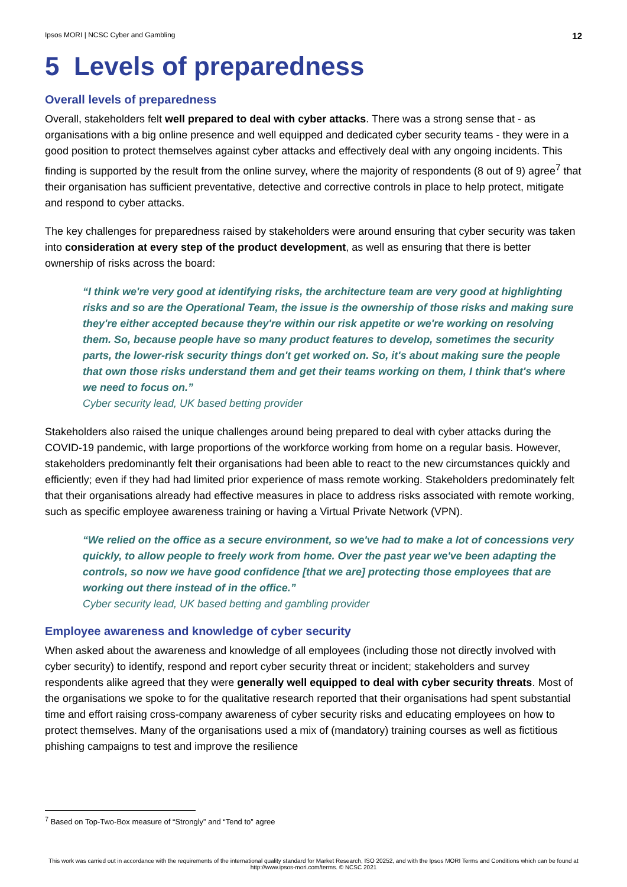Ipsos MORI | NCSC Cyber and Gambling 12
5 Levels of preparedness
Overall levels of preparedness
Overall, stakeholders felt well prepared to deal with cyber attacks. There was a strong sense that - as organisations with a big online presence and well equipped and dedicated cyber security teams - they were in a good position to protect themselves against cyber attacks and effectively deal with any ongoing incidents. This finding is supported by the result from the online survey, where the majority of respondents (8 out of 9) agree<sup>7</sup> that their organisation has sufficient preventative, detective and corrective controls in place to help protect, mitigate and respond to cyber attacks.
The key challenges for preparedness raised by stakeholders were around ensuring that cyber security was taken into consideration at every step of the product development, as well as ensuring that there is better ownership of risks across the board:
“I think we're very good at identifying risks, the architecture team are very good at highlighting risks and so are the Operational Team, the issue is the ownership of those risks and making sure they're either accepted because they're within our risk appetite or we're working on resolving them. So, because people have so many product features to develop, sometimes the security parts, the lower-risk security things don't get worked on. So, it's about making sure the people that own those risks understand them and get their teams working on them, I think that's where we need to focus on.”
Cyber security lead, UK based betting provider
Stakeholders also raised the unique challenges around being prepared to deal with cyber attacks during the COVID-19 pandemic, with large proportions of the workforce working from home on a regular basis. However, stakeholders predominantly felt their organisations had been able to react to the new circumstances quickly and efficiently; even if they had had limited prior experience of mass remote working. Stakeholders predominately felt that their organisations already had effective measures in place to address risks associated with remote working, such as specific employee awareness training or having a Virtual Private Network (VPN).
“We relied on the office as a secure environment, so we've had to make a lot of concessions very quickly, to allow people to freely work from home. Over the past year we've been adapting the controls, so now we have good confidence [that we are] protecting those employees that are working out there instead of in the office.”
Cyber security lead, UK based betting and gambling provider
Employee awareness and knowledge of cyber security
When asked about the awareness and knowledge of all employees (including those not directly involved with cyber security) to identify, respond and report cyber security threat or incident; stakeholders and survey respondents alike agreed that they were generally well equipped to deal with cyber security threats. Most of the organisations we spoke to for the qualitative research reported that their organisations had spent substantial time and effort raising cross-company awareness of cyber security risks and educating employees on how to protect themselves. Many of the organisations used a mix of (mandatory) training courses as well as fictitious phishing campaigns to test and improve the resilience
<sup>7</sup> Based on Top-Two-Box measure of “Strongly” and “Tend to” agree
This work was carried out in accordance with the requirements of the international quality standard for Market Research, ISO 20252, and with the Ipsos MORI Terms and Conditions which can be found at http://www.ipsos-mori.com/terms. © NCSC 2021